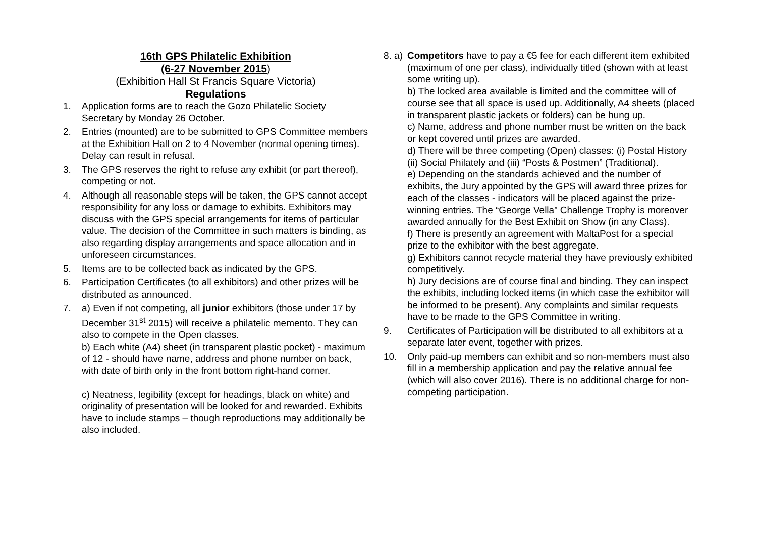16th GPS Philatelic Exhibition
(6-27 November 2015)
(Exhibition Hall St Francis Square Victoria)
Regulations
1. Application forms are to reach the Gozo Philatelic Society Secretary by Monday 26 October.
2. Entries (mounted) are to be submitted to GPS Committee members at the Exhibition Hall on 2 to 4 November (normal opening times). Delay can result in refusal.
3. The GPS reserves the right to refuse any exhibit (or part thereof), competing or not.
4. Although all reasonable steps will be taken, the GPS cannot accept responsibility for any loss or damage to exhibits. Exhibitors may discuss with the GPS special arrangements for items of particular value. The decision of the Committee in such matters is binding, as also regarding display arrangements and space allocation and in unforeseen circumstances.
5. Items are to be collected back as indicated by the GPS.
6. Participation Certificates (to all exhibitors) and other prizes will be distributed as announced.
7. a) Even if not competing, all junior exhibitors (those under 17 by December 31<sup>st</sup> 2015) will receive a philatelic memento. They can also to compete in the Open classes.
b) Each white (A4) sheet (in transparent plastic pocket) - maximum of 12 - should have name, address and phone number on back, with date of birth only in the front bottom right-hand corner.
c) Neatness, legibility (except for headings, black on white) and originality of presentation will be looked for and rewarded. Exhibits have to include stamps – though reproductions may additionally be also included.
8. a) Competitors have to pay a €5 fee for each different item exhibited (maximum of one per class), individually titled (shown with at least some writing up).
b) The locked area available is limited and the committee will of course see that all space is used up. Additionally, A4 sheets (placed in transparent plastic jackets or folders) can be hung up.
c) Name, address and phone number must be written on the back or kept covered until prizes are awarded.
d) There will be three competing (Open) classes: (i) Postal History (ii) Social Philately and (iii) “Posts & Postmen” (Traditional).
e) Depending on the standards achieved and the number of exhibits, the Jury appointed by the GPS will award three prizes for each of the classes - indicators will be placed against the prize-winning entries. The “George Vella” Challenge Trophy is moreover awarded annually for the Best Exhibit on Show (in any Class).
f) There is presently an agreement with MaltaPost for a special prize to the exhibitor with the best aggregate.
g) Exhibitors cannot recycle material they have previously exhibited competitively.
h) Jury decisions are of course final and binding. They can inspect the exhibits, including locked items (in which case the exhibitor will be informed to be present). Any complaints and similar requests have to be made to the GPS Committee in writing.
9. Certificates of Participation will be distributed to all exhibitors at a separate later event, together with prizes.
10. Only paid-up members can exhibit and so non-members must also fill in a membership application and pay the relative annual fee (which will also cover 2016). There is no additional charge for non-competing participation.